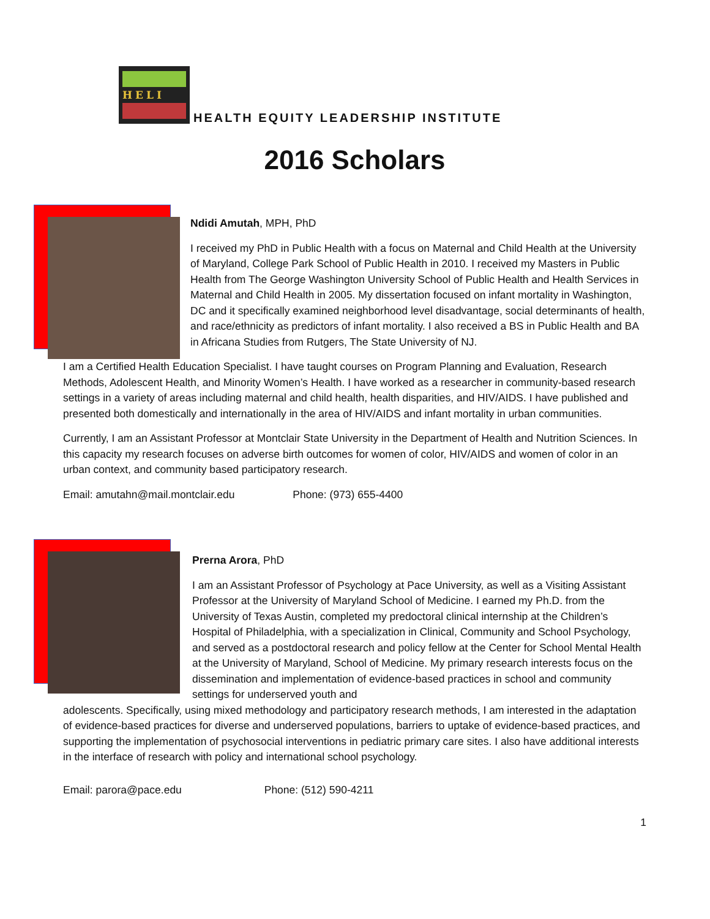HELI
HEALTH EQUITY LEADERSHIP INSTITUTE
2016 Scholars
Ndidi Amutah, MPH, PhD
I received my PhD in Public Health with a focus on Maternal and Child Health at the University of Maryland, College Park School of Public Health in 2010. I received my Masters in Public Health from The George Washington University School of Public Health and Health Services in Maternal and Child Health in 2005. My dissertation focused on infant mortality in Washington, DC and it specifically examined neighborhood level disadvantage, social determinants of health, and race/ethnicity as predictors of infant mortality. I also received a BS in Public Health and BA in Africana Studies from Rutgers, The State University of NJ.
I am a Certified Health Education Specialist. I have taught courses on Program Planning and Evaluation, Research Methods, Adolescent Health, and Minority Women’s Health. I have worked as a researcher in community-based research settings in a variety of areas including maternal and child health, health disparities, and HIV/AIDS. I have published and presented both domestically and internationally in the area of HIV/AIDS and infant mortality in urban communities.
Currently, I am an Assistant Professor at Montclair State University in the Department of Health and Nutrition Sciences. In this capacity my research focuses on adverse birth outcomes for women of color, HIV/AIDS and women of color in an urban context, and community based participatory research.
Email: amutahn@mail.montclair.edu Phone: (973) 655-4400
Prerna Arora, PhD
I am an Assistant Professor of Psychology at Pace University, as well as a Visiting Assistant Professor at the University of Maryland School of Medicine. I earned my Ph.D. from the University of Texas Austin, completed my predoctoral clinical internship at the Children’s Hospital of Philadelphia, with a specialization in Clinical, Community and School Psychology, and served as a postdoctoral research and policy fellow at the Center for School Mental Health at the University of Maryland, School of Medicine. My primary research interests focus on the dissemination and implementation of evidence-based practices in school and community settings for underserved youth and
adolescents. Specifically, using mixed methodology and participatory research methods, I am interested in the adaptation of evidence-based practices for diverse and underserved populations, barriers to uptake of evidence-based practices, and supporting the implementation of psychosocial interventions in pediatric primary care sites. I also have additional interests in the interface of research with policy and international school psychology.
Email: parora@pace.edu Phone: (512) 590-4211
1